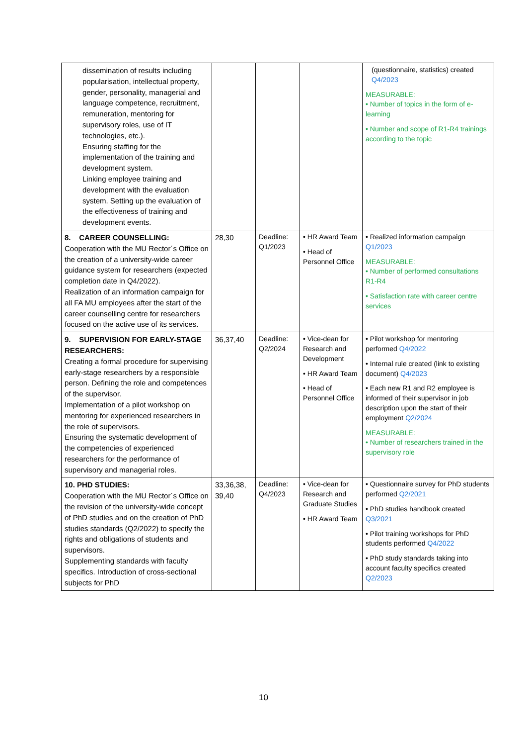| dissemination of results including popularisation, intellectual property, gender, personality, managerial and language competence, recruitment, remuneration, mentoring for supervisory roles, use of IT technologies, etc.). Ensuring staffing for the implementation of the training and development system. Linking employee training and development with the evaluation system. Setting up the evaluation of the effectiveness of training and development events. | | | | (questionnaire, statistics) created Q4/2023 MEASURABLE: • Number of topics in the form of e-learning • Number and scope of R1-R4 trainings according to the topic |
| 8. CAREER COUNSELLING: Cooperation with the MU Rector´s Office on the creation of a university-wide career guidance system for researchers (expected completion date in Q4/2022). Realization of an information campaign for all FA MU employees after the start of the career counselling centre for researchers focused on the active use of its services. | 28,30 | Deadline: Q1/2023 | • HR Award Team • Head of Personnel Office | • Realized information campaign Q1/2023 MEASURABLE: • Number of performed consultations R1-R4 • Satisfaction rate with career centre services |
| 9. SUPERVISION FOR EARLY-STAGE RESEARCHERS: Creating a formal procedure for supervising early-stage researchers by a responsible person. Defining the role and competences of the supervisor. Implementation of a pilot workshop on mentoring for experienced researchers in the role of supervisors. Ensuring the systematic development of the competencies of experienced researchers for the performance of supervisory and managerial roles. | 36,37,40 | Deadline: Q2/2024 | • Vice-dean for Research and Development • HR Award Team • Head of Personnel Office | • Pilot workshop for mentoring performed Q4/2022 • Internal rule created (link to existing document) Q4/2023 • Each new R1 and R2 employee is informed of their supervisor in job description upon the start of their employment Q2/2024 MEASURABLE: • Number of researchers trained in the supervisory role |
| 10. PHD STUDIES: Cooperation with the MU Rector´s Office on the revision of the university-wide concept of PhD studies and on the creation of PhD studies standards (Q2/2022) to specify the rights and obligations of students and supervisors. Supplementing standards with faculty specifics. Introduction of cross-sectional subjects for PhD | 33,36,38, 39,40 | Deadline: Q4/2023 | • Vice-dean for Research and Graduate Studies • HR Award Team | • Questionnaire survey for PhD students performed Q2/2021 • PhD studies handbook created Q3/2021 • Pilot training workshops for PhD students performed Q4/2022 • PhD study standards taking into account faculty specifics created Q2/2023 |
10